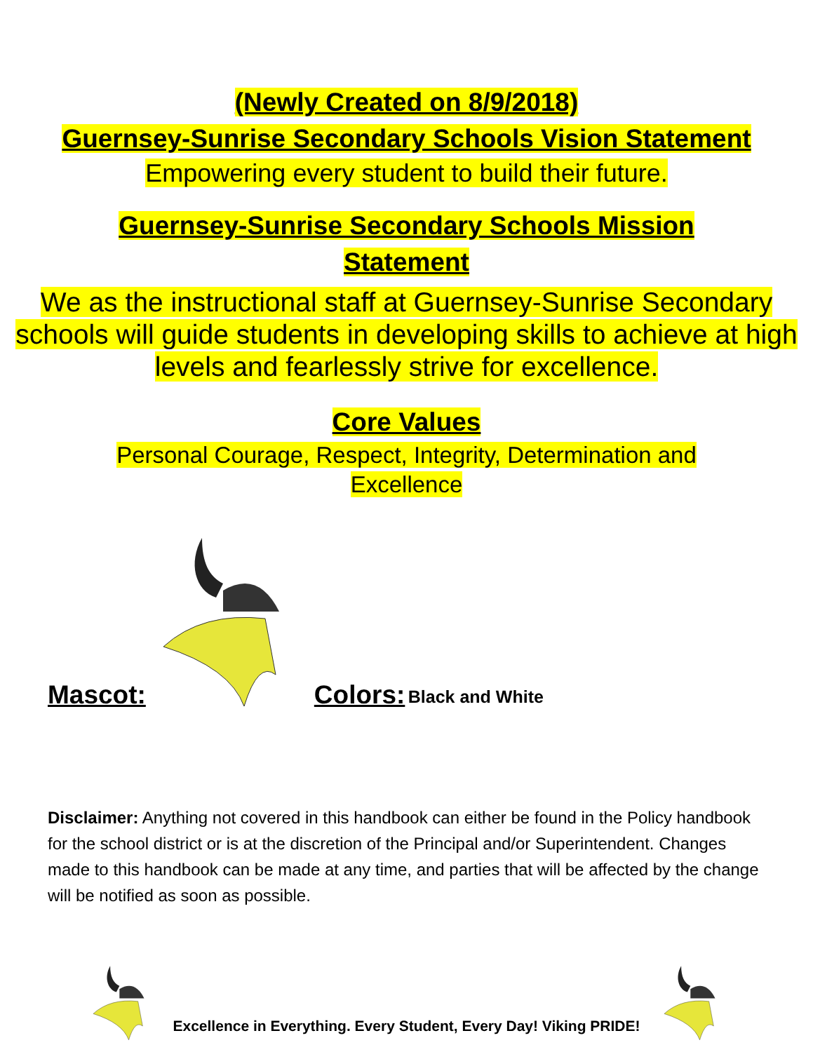(Newly Created on 8/9/2018)
Guernsey-Sunrise Secondary Schools Vision Statement
Empowering every student to build their future.
Guernsey-Sunrise Secondary Schools Mission
Statement
We as the instructional staff at Guernsey-Sunrise Secondary schools will guide students in developing skills to achieve at high levels and fearlessly strive for excellence.
Core Values
Personal Courage, Respect, Integrity, Determination and
Excellence
Mascot: Colors: Black and White
Disclaimer: Anything not covered in this handbook can either be found in the Policy handbook for the school district or is at the discretion of the Principal and/or Superintendent. Changes made to this handbook can be made at any time, and parties that will be affected by the change will be notified as soon as possible.
Excellence in Everything. Every Student, Every Day! Viking PRIDE!